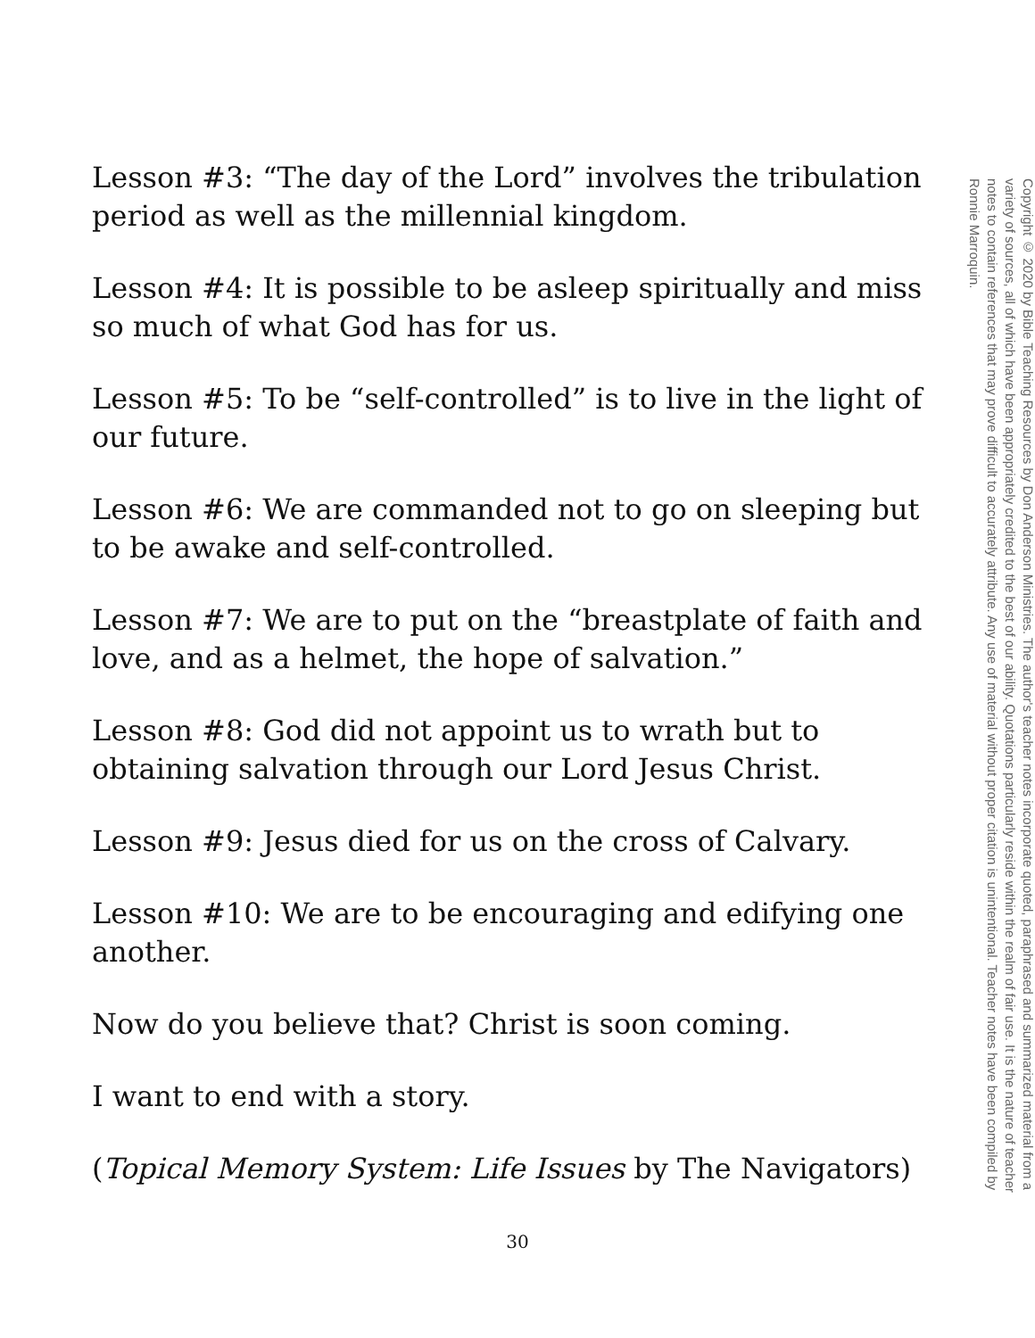Lesson #3: “The day of the Lord” involves the tribulation period as well as the millennial kingdom.
Lesson #4: It is possible to be asleep spiritually and miss so much of what God has for us.
Lesson #5: To be “self-controlled” is to live in the light of our future.
Lesson #6: We are commanded not to go on sleeping but to be awake and self-controlled.
Lesson #7: We are to put on the “breastplate of faith and love, and as a helmet, the hope of salvation.”
Lesson #8: God did not appoint us to wrath but to obtaining salvation through our Lord Jesus Christ.
Lesson #9: Jesus died for us on the cross of Calvary.
Lesson #10: We are to be encouraging and edifying one another.
Now do you believe that? Christ is soon coming.
I want to end with a story.
(Topical Memory System: Life Issues by The Navigators)
Copyright © 2020 by Bible Teaching Resources by Don Anderson Ministries. The author's teacher notes incorporate quoted, paraphrased and summarized material from a variety of sources, all of which have been appropriately credited to the best of our ability. Quotations particularly reside within the realm of fair use. It is the nature of teacher notes to contain references that may prove difficult to accurately attribute. Any use of material without proper citation is unintentional. Teacher notes have been compiled by Ronnie Marroquin.
30